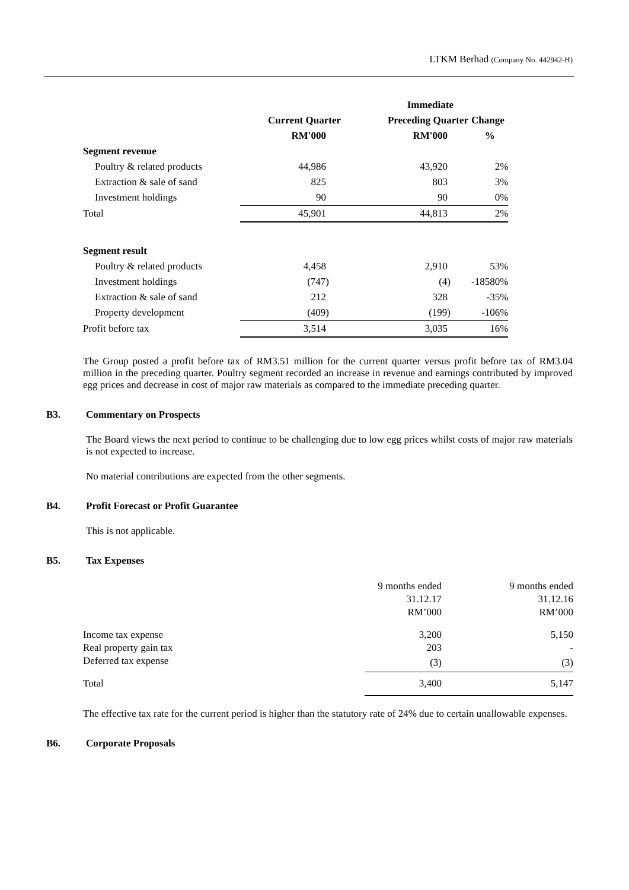LTKM Berhad (Company No. 442942-H)
| | | Immediate | |
| --- | --- | --- | --- |
| | Current Quarter | Preceding Quarter | Change |
| | RM'000 | RM'000 | % |
| Segment revenue | | | |
| Poultry & related products | 44,986 | 43,920 | 2% |
| Extraction & sale of sand | 825 | 803 | 3% |
| Investment holdings | 90 | 90 | 0% |
| Total | 45,901 | 44,813 | 2% |
| Segment result | | | |
| Poultry & related products | 4,458 | 2,910 | 53% |
| Investment holdings | (747) | (4) | -18580% |
| Extraction & sale of sand | 212 | 328 | -35% |
| Property development | (409) | (199) | -106% |
| Profit before tax | 3,514 | 3,035 | 16% |
The Group posted a profit before tax of RM3.51 million for the current quarter versus profit before tax of RM3.04 million in the preceding quarter. Poultry segment recorded an increase in revenue and earnings contributed by improved egg prices and decrease in cost of major raw materials as compared to the immediate preceding quarter.
B3. Commentary on Prospects
The Board views the next period to continue to be challenging due to low egg prices whilst costs of major raw materials is not expected to increase.
No material contributions are expected from the other segments.
B4. Profit Forecast or Profit Guarantee
This is not applicable.
B5. Tax Expenses
| | 9 months ended | 9 months ended |
| | 31.12.17 | 31.12.16 |
| | RM’000 | RM’000 |
| Income tax expense | 3,200 | 5,150 |
| Real property gain tax | 203 | - |
| Deferred tax expense | (3) | (3) |
| Total | 3,400 | 5,147 |
The effective tax rate for the current period is higher than the statutory rate of 24% due to certain unallowable expenses.
B6. Corporate Proposals